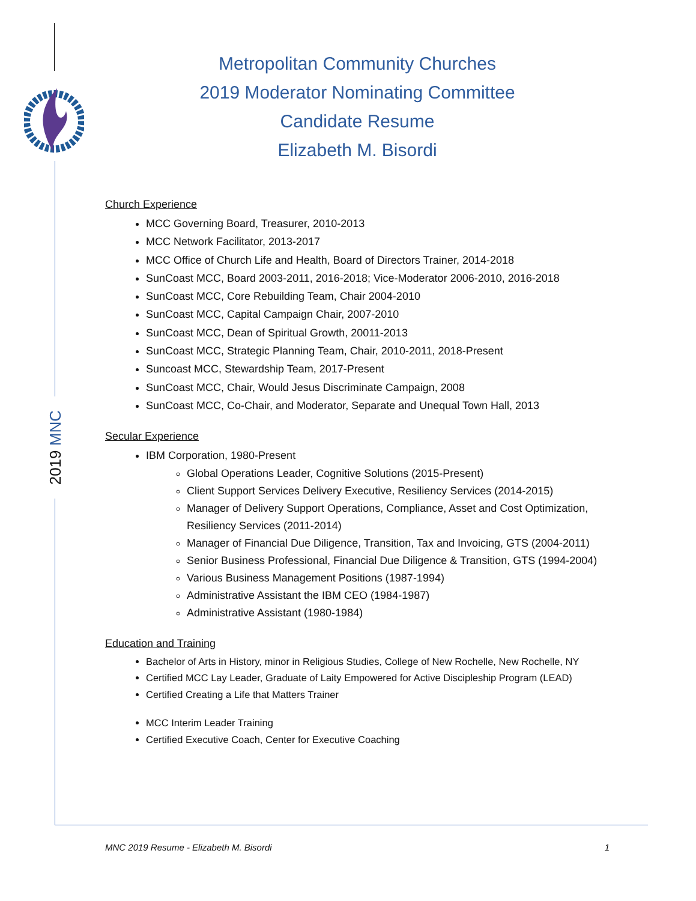2019 MNC
Metropolitan Community Churches
2019 Moderator Nominating Committee
Candidate Resume
Elizabeth M. Bisordi
Church Experience
MCC Governing Board, Treasurer, 2010-2013
MCC Network Facilitator, 2013-2017
MCC Office of Church Life and Health, Board of Directors Trainer, 2014-2018
SunCoast MCC, Board 2003-2011, 2016-2018; Vice-Moderator 2006-2010, 2016-2018
SunCoast MCC, Core Rebuilding Team, Chair 2004-2010
SunCoast MCC, Capital Campaign Chair, 2007-2010
SunCoast MCC, Dean of Spiritual Growth, 20011-2013
SunCoast MCC, Strategic Planning Team, Chair, 2010-2011, 2018-Present
Suncoast MCC, Stewardship Team, 2017-Present
SunCoast MCC, Chair, Would Jesus Discriminate Campaign, 2008
SunCoast MCC, Co-Chair, and Moderator, Separate and Unequal Town Hall, 2013
Secular Experience
IBM Corporation, 1980-Present
Global Operations Leader, Cognitive Solutions (2015-Present)
Client Support Services Delivery Executive, Resiliency Services (2014-2015)
Manager of Delivery Support Operations, Compliance, Asset and Cost Optimization, Resiliency Services (2011-2014)
Manager of Financial Due Diligence, Transition, Tax and Invoicing, GTS (2004-2011)
Senior Business Professional, Financial Due Diligence & Transition, GTS (1994-2004)
Various Business Management Positions (1987-1994)
Administrative Assistant the IBM CEO (1984-1987)
Administrative Assistant (1980-1984)
Education and Training
Bachelor of Arts in History, minor in Religious Studies, College of New Rochelle, New Rochelle, NY
Certified MCC Lay Leader, Graduate of Laity Empowered for Active Discipleship Program (LEAD)
Certified Creating a Life that Matters Trainer
MCC Interim Leader Training
Certified Executive Coach, Center for Executive Coaching
MNC 2019 Resume - Elizabeth M. Bisordi 1